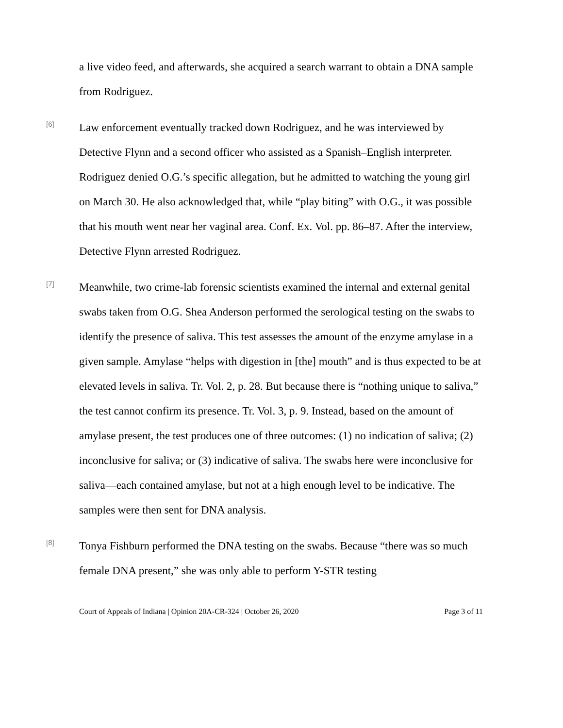a live video feed, and afterwards, she acquired a search warrant to obtain a DNA sample from Rodriguez.
[6]
Law enforcement eventually tracked down Rodriguez, and he was interviewed by Detective Flynn and a second officer who assisted as a Spanish–English interpreter. Rodriguez denied O.G.’s specific allegation, but he admitted to watching the young girl on March 30. He also acknowledged that, while “play biting” with O.G., it was possible that his mouth went near her vaginal area. Conf. Ex. Vol. pp. 86–87. After the interview, Detective Flynn arrested Rodriguez.
[7]
Meanwhile, two crime-lab forensic scientists examined the internal and external genital swabs taken from O.G. Shea Anderson performed the serological testing on the swabs to identify the presence of saliva. This test assesses the amount of the enzyme amylase in a given sample. Amylase “helps with digestion in [the] mouth” and is thus expected to be at elevated levels in saliva. Tr. Vol. 2, p. 28. But because there is “nothing unique to saliva,” the test cannot confirm its presence. Tr. Vol. 3, p. 9. Instead, based on the amount of amylase present, the test produces one of three outcomes: (1) no indication of saliva; (2) inconclusive for saliva; or (3) indicative of saliva. The swabs here were inconclusive for saliva—each contained amylase, but not at a high enough level to be indicative. The samples were then sent for DNA analysis.
[8]
Tonya Fishburn performed the DNA testing on the swabs. Because “there was so much female DNA present,” she was only able to perform Y-STR testing
Court of Appeals of Indiana | Opinion 20A-CR-324 | October 26, 2020 Page 3 of 11